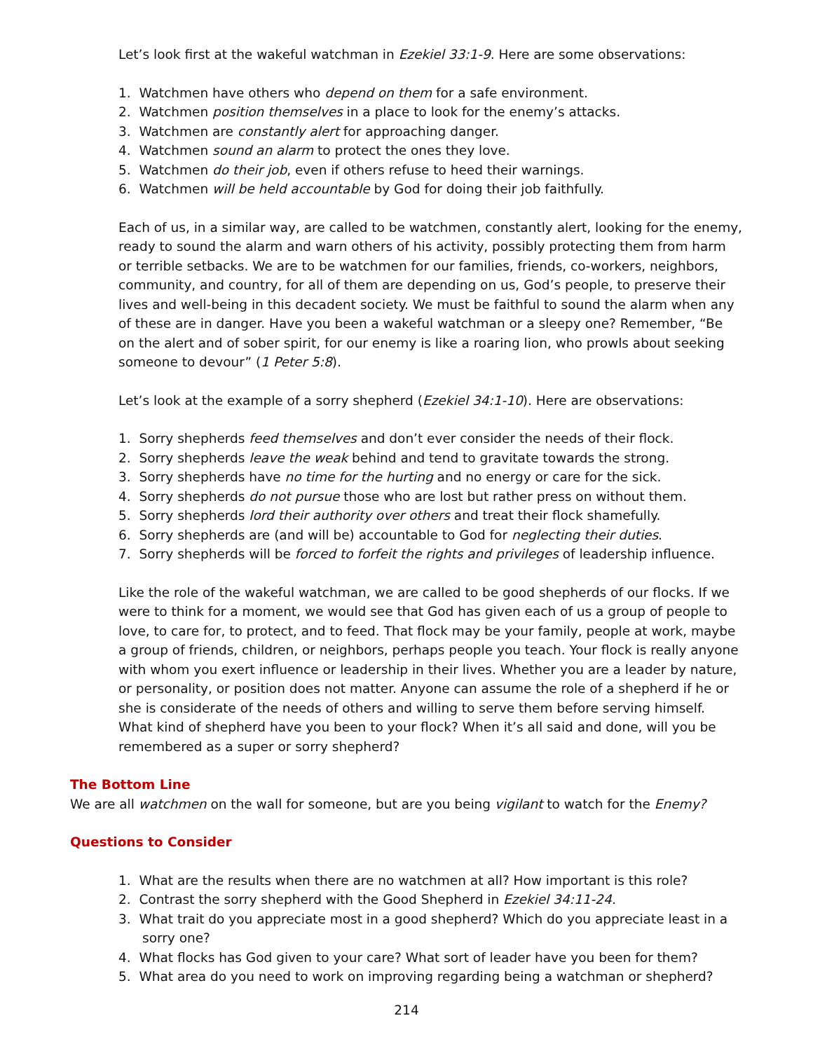Let’s look first at the wakeful watchman in Ezekiel 33:1-9. Here are some observations:
1. Watchmen have others who depend on them for a safe environment.
2. Watchmen position themselves in a place to look for the enemy’s attacks.
3. Watchmen are constantly alert for approaching danger.
4. Watchmen sound an alarm to protect the ones they love.
5. Watchmen do their job, even if others refuse to heed their warnings.
6. Watchmen will be held accountable by God for doing their job faithfully.
Each of us, in a similar way, are called to be watchmen, constantly alert, looking for the enemy, ready to sound the alarm and warn others of his activity, possibly protecting them from harm or terrible setbacks. We are to be watchmen for our families, friends, co-workers, neighbors, community, and country, for all of them are depending on us, God’s people, to preserve their lives and well-being in this decadent society. We must be faithful to sound the alarm when any of these are in danger. Have you been a wakeful watchman or a sleepy one? Remember, “Be on the alert and of sober spirit, for our enemy is like a roaring lion, who prowls about seeking someone to devour” (1 Peter 5:8).
Let’s look at the example of a sorry shepherd (Ezekiel 34:1-10). Here are observations:
1. Sorry shepherds feed themselves and don’t ever consider the needs of their flock.
2. Sorry shepherds leave the weak behind and tend to gravitate towards the strong.
3. Sorry shepherds have no time for the hurting and no energy or care for the sick.
4. Sorry shepherds do not pursue those who are lost but rather press on without them.
5. Sorry shepherds lord their authority over others and treat their flock shamefully.
6. Sorry shepherds are (and will be) accountable to God for neglecting their duties.
7. Sorry shepherds will be forced to forfeit the rights and privileges of leadership influence.
Like the role of the wakeful watchman, we are called to be good shepherds of our flocks. If we were to think for a moment, we would see that God has given each of us a group of people to love, to care for, to protect, and to feed. That flock may be your family, people at work, maybe a group of friends, children, or neighbors, perhaps people you teach. Your flock is really anyone with whom you exert influence or leadership in their lives. Whether you are a leader by nature, or personality, or position does not matter. Anyone can assume the role of a shepherd if he or she is considerate of the needs of others and willing to serve them before serving himself. What kind of shepherd have you been to your flock? When it’s all said and done, will you be remembered as a super or sorry shepherd?
The Bottom Line
We are all watchmen on the wall for someone, but are you being vigilant to watch for the Enemy?
Questions to Consider
1. What are the results when there are no watchmen at all? How important is this role?
2. Contrast the sorry shepherd with the Good Shepherd in Ezekiel 34:11-24.
3. What trait do you appreciate most in a good shepherd? Which do you appreciate least in a sorry one?
4. What flocks has God given to your care? What sort of leader have you been for them?
5. What area do you need to work on improving regarding being a watchman or shepherd?
214